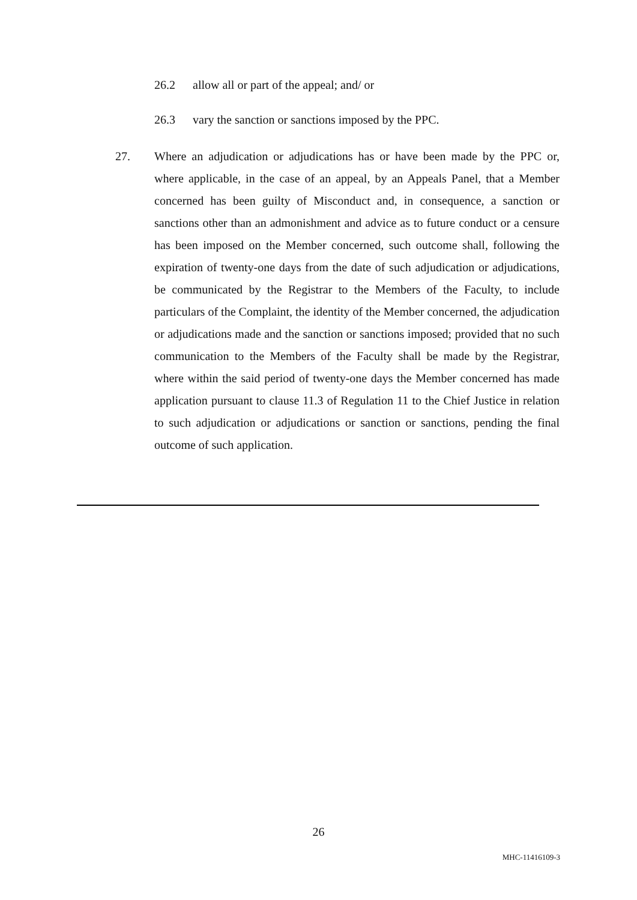26.2 allow all or part of the appeal; and/ or
26.3 vary the sanction or sanctions imposed by the PPC.
27. Where an adjudication or adjudications has or have been made by the PPC or, where applicable, in the case of an appeal, by an Appeals Panel, that a Member concerned has been guilty of Misconduct and, in consequence, a sanction or sanctions other than an admonishment and advice as to future conduct or a censure has been imposed on the Member concerned, such outcome shall, following the expiration of twenty-one days from the date of such adjudication or adjudications, be communicated by the Registrar to the Members of the Faculty, to include particulars of the Complaint, the identity of the Member concerned, the adjudication or adjudications made and the sanction or sanctions imposed; provided that no such communication to the Members of the Faculty shall be made by the Registrar, where within the said period of twenty-one days the Member concerned has made application pursuant to clause 11.3 of Regulation 11 to the Chief Justice in relation to such adjudication or adjudications or sanction or sanctions, pending the final outcome of such application.
26
MHC-11416109-3